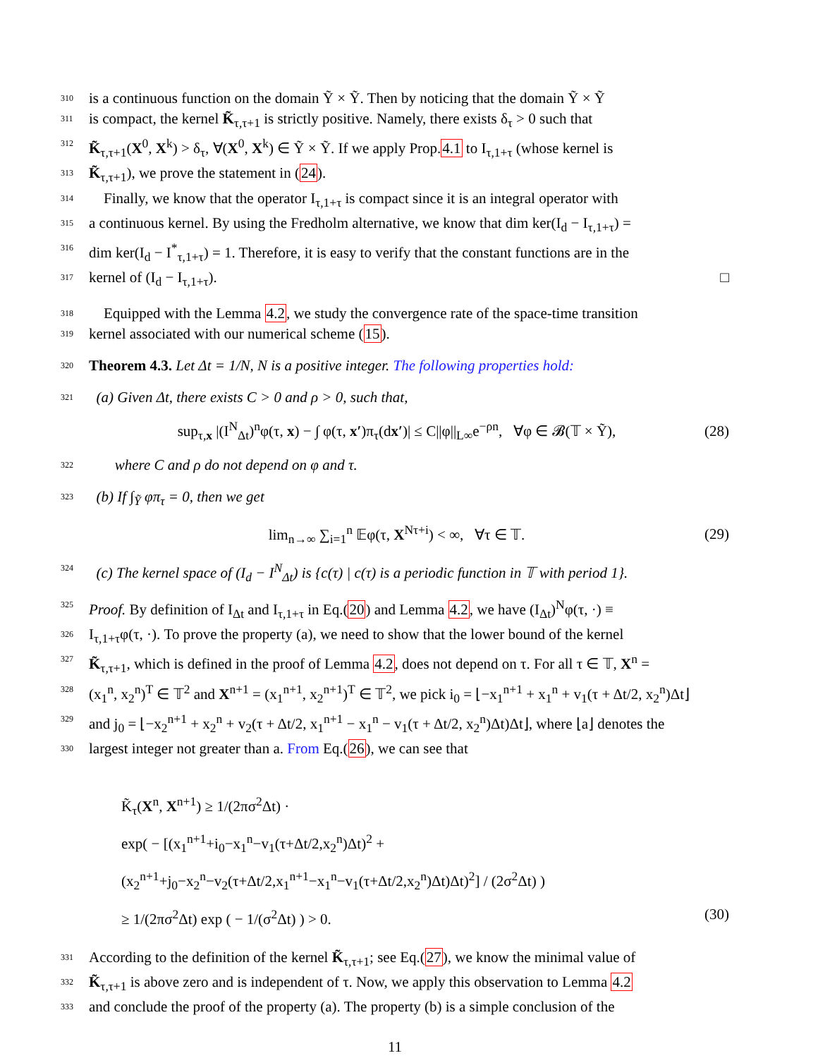310 is a continuous function on the domain Ỹ × Ỹ. Then by noticing that the domain Ỹ × Ỹ
311 is compact, the kernel K̃<sub>τ,τ+1</sub> is strictly positive. Namely, there exists δ<sub>τ</sub> > 0 such that
312 K̃<sub>τ,τ+1</sub>(X<sup>0</sup>, X<sup>k</sup>) > δ<sub>τ</sub>, ∀(X<sup>0</sup>, X<sup>k</sup>) ∈ Ỹ × Ỹ. If we apply Prop.4.1 to I<sub>τ,1+τ</sub> (whose kernel is
313 K̃<sub>τ,τ+1</sub>), we prove the statement in (24).
314 Finally, we know that the operator I<sub>τ,1+τ</sub> is compact since it is an integral operator with
315 a continuous kernel. By using the Fredholm alternative, we know that dim ker(I<sub>d</sub> − I<sub>τ,1+τ</sub>) =
316 dim ker(I<sub>d</sub> − I<sup>*</sup><sub>τ,1+τ</sub>) = 1. Therefore, it is easy to verify that the constant functions are in the
317 kernel of (I<sub>d</sub> − I<sub>τ,1+τ</sub>). □
318 Equipped with the Lemma 4.2, we study the convergence rate of the space-time transition
319 kernel associated with our numerical scheme (15).
320 Theorem 4.3. Let Δt = 1/N, N is a positive integer. The following properties hold:
321 (a) Given Δt, there exists C > 0 and ρ > 0, such that,
sup<sub>τ,x</sub> |(I<sup>N</sup><sub>Δt</sub>)<sup>n</sup>φ(τ, x) − ∫ φ(τ, x′)π<sub>τ</sub>(dx′)| ≤ C||φ||<sub>L∞</sub>e<sup>−ρn</sup>, ∀φ ∈ 𝓑(𝕋 × Ỹ), (28)
322 where C and ρ do not depend on φ and τ.
323 (b) If ∫<sub>Ỹ</sub> φπ<sub>τ</sub> = 0, then we get
lim<sub>n→∞</sub> ∑<sub>i=1</sub><sup>n</sup> 𝔼φ(τ, X<sup>Nτ+i</sup>) < ∞, ∀τ ∈ 𝕋. (29)
324 (c) The kernel space of (I<sub>d</sub> − I<sup>N</sup><sub>Δt</sub>) is {c(τ) | c(τ) is a periodic function in 𝕋 with period 1}.
325 Proof. By definition of I<sub>Δt</sub> and I<sub>τ,1+τ</sub> in Eq.(20) and Lemma 4.2, we have (I<sub>Δt</sub>)<sup>N</sup>φ(τ, ·) ≡
326 I<sub>τ,1+τ</sub>φ(τ, ·). To prove the property (a), we need to show that the lower bound of the kernel
327 K̃<sub>τ,τ+1</sub>, which is defined in the proof of Lemma 4.2, does not depend on τ. For all τ ∈ 𝕋, X<sup>n</sup> =
328 (x<sub>1</sub><sup>n</sup>, x<sub>2</sub><sup>n</sup>)<sup>T</sup> ∈ 𝕋<sup>2</sup> and X<sup>n+1</sup> = (x<sub>1</sub><sup>n+1</sup>, x<sub>2</sub><sup>n+1</sup>)<sup>T</sup> ∈ 𝕋<sup>2</sup>, we pick i<sub>0</sub> = ⌊−x<sub>1</sub><sup>n+1</sup> + x<sub>1</sub><sup>n</sup> + v<sub>1</sub>(τ + Δt/2, x<sub>2</sub><sup>n</sup>)Δt⌋
329 and j<sub>0</sub> = ⌊−x<sub>2</sub><sup>n+1</sup> + x<sub>2</sub><sup>n</sup> + v<sub>2</sub>(τ + Δt/2, x<sub>1</sub><sup>n+1</sup> − x<sub>1</sub><sup>n</sup> − v<sub>1</sub>(τ + Δt/2, x<sub>2</sub><sup>n</sup>)Δt)Δt⌋, where ⌊a⌋ denotes the
330 largest integer not greater than a. From Eq.(26), we can see that
K̃<sub>τ</sub>(X<sup>n</sup>, X<sup>n+1</sup>) ≥ 1/(2πσ<sup>2</sup>Δt) ·
exp( − [(x<sub>1</sub><sup>n+1</sup>+i<sub>0</sub>−x<sub>1</sub><sup>n</sup>−v<sub>1</sub>(τ+Δt/2,x<sub>2</sub><sup>n</sup>)Δt)<sup>2</sup> + (x<sub>2</sub><sup>n+1</sup>+j<sub>0</sub>−x<sub>2</sub><sup>n</sup>−v<sub>2</sub>(τ+Δt/2,x<sub>1</sub><sup>n+1</sup>−x<sub>1</sub><sup>n</sup>−v<sub>1</sub>(τ+Δt/2,x<sub>2</sub><sup>n</sup>)Δt)Δt)<sup>2</sup>] / (2σ<sup>2</sup>Δt) )
≥ 1/(2πσ<sup>2</sup>Δt) exp ( − 1/(σ<sup>2</sup>Δt) ) > 0. (30)
331 According to the definition of the kernel K̃<sub>τ,τ+1</sub>; see Eq.(27), we know the minimal value of
332 K̃<sub>τ,τ+1</sub> is above zero and is independent of τ. Now, we apply this observation to Lemma 4.2
333 and conclude the proof of the property (a). The property (b) is a simple conclusion of the
11